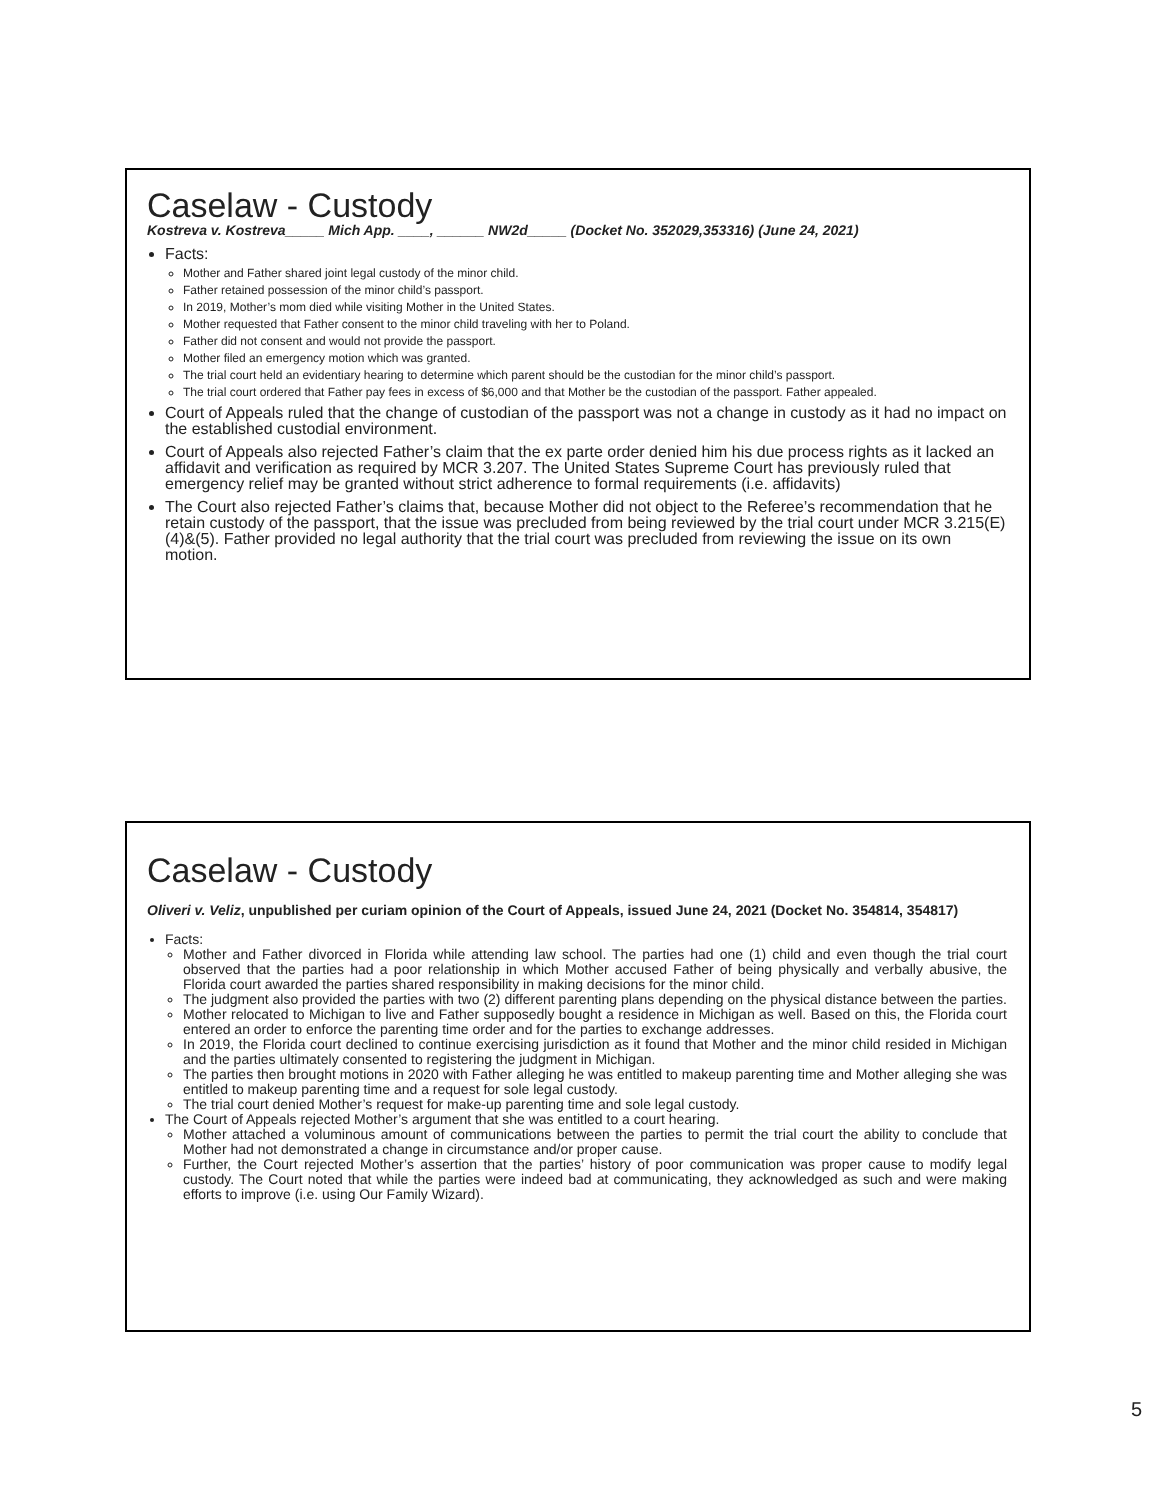Caselaw - Custody
Kostreva v. Kostreva_____ Mich App. ____, ______ NW2d_____ (Docket No. 352029,353316) (June 24, 2021)
Facts:
Mother and Father shared joint legal custody of the minor child.
Father retained possession of the minor child’s passport.
In 2019, Mother’s mom died while visiting Mother in the United States.
Mother requested that Father consent to the minor child traveling with her to Poland.
Father did not consent and would not provide the passport.
Mother filed an emergency motion which was granted.
The trial court held an evidentiary hearing to determine which parent should be the custodian for the minor child’s passport.
The trial court ordered that Father pay fees in excess of $6,000 and that Mother be the custodian of the passport. Father appealed.
Court of Appeals ruled that the change of custodian of the passport was not a change in custody as it had no impact on the established custodial environment.
Court of Appeals also rejected Father’s claim that the ex parte order denied him his due process rights as it lacked an affidavit and verification as required by MCR 3.207. The United States Supreme Court has previously ruled that emergency relief may be granted without strict adherence to formal requirements (i.e. affidavits)
The Court also rejected Father’s claims that, because Mother did not object to the Referee’s recommendation that he retain custody of the passport, that the issue was precluded from being reviewed by the trial court under MCR 3.215(E)(4)&(5). Father provided no legal authority that the trial court was precluded from reviewing the issue on its own motion.
Caselaw - Custody
Oliveri v. Veliz, unpublished per curiam opinion of the Court of Appeals, issued June 24, 2021 (Docket No. 354814, 354817)
Facts:
Mother and Father divorced in Florida while attending law school. The parties had one (1) child and even though the trial court observed that the parties had a poor relationship in which Mother accused Father of being physically and verbally abusive, the Florida court awarded the parties shared responsibility in making decisions for the minor child.
The judgment also provided the parties with two (2) different parenting plans depending on the physical distance between the parties.
Mother relocated to Michigan to live and Father supposedly bought a residence in Michigan as well. Based on this, the Florida court entered an order to enforce the parenting time order and for the parties to exchange addresses.
In 2019, the Florida court declined to continue exercising jurisdiction as it found that Mother and the minor child resided in Michigan and the parties ultimately consented to registering the judgment in Michigan.
The parties then brought motions in 2020 with Father alleging he was entitled to makeup parenting time and Mother alleging she was entitled to makeup parenting time and a request for sole legal custody.
The trial court denied Mother’s request for make-up parenting time and sole legal custody.
The Court of Appeals rejected Mother’s argument that she was entitled to a court hearing.
Mother attached a voluminous amount of communications between the parties to permit the trial court the ability to conclude that Mother had not demonstrated a change in circumstance and/or proper cause.
Further, the Court rejected Mother’s assertion that the parties’ history of poor communication was proper cause to modify legal custody. The Court noted that while the parties were indeed bad at communicating, they acknowledged as such and were making efforts to improve (i.e. using Our Family Wizard).
5